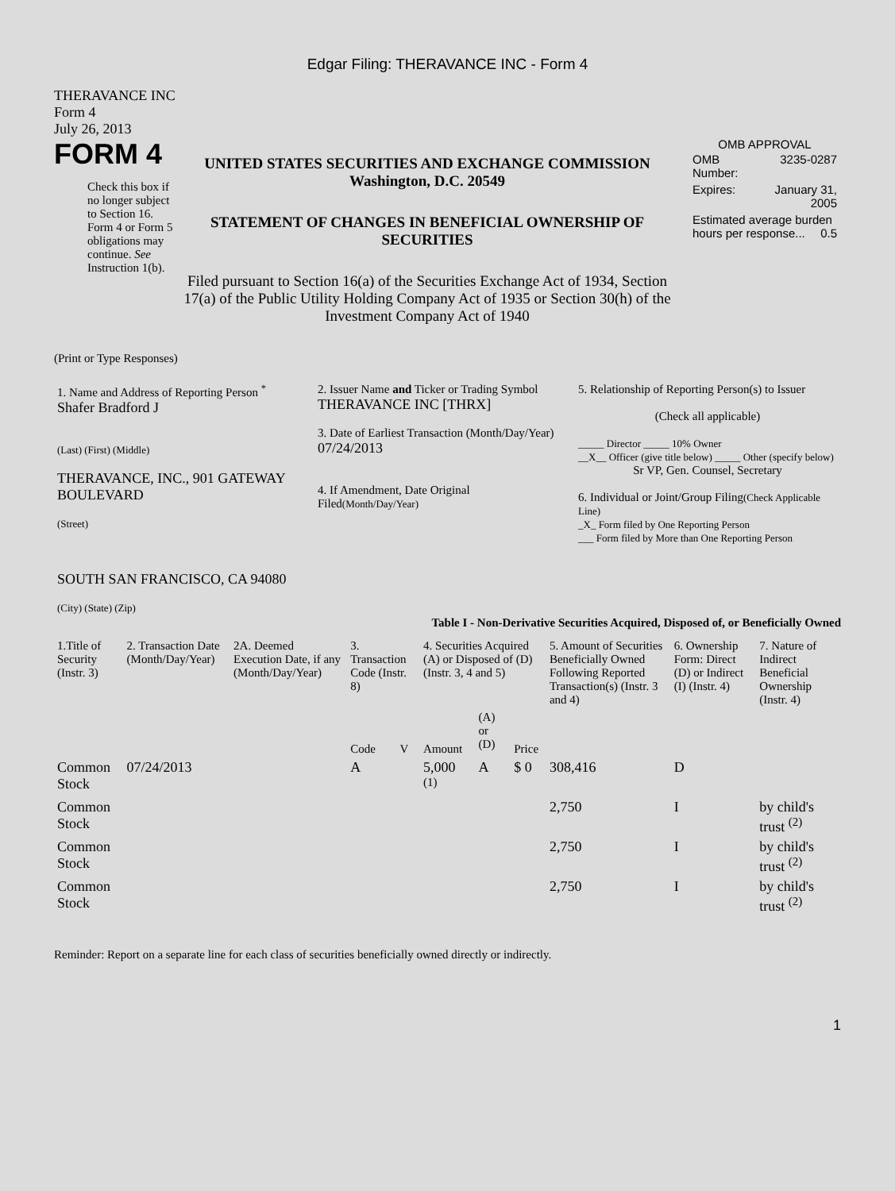Edgar Filing: THERAVANCE INC - Form 4
THERAVANCE INC
Form 4
July 26, 2013
FORM 4
Check this box if no longer subject to Section 16. Form 4 or Form 5 obligations may continue. See Instruction 1(b).
UNITED STATES SECURITIES AND EXCHANGE COMMISSION
Washington, D.C. 20549
STATEMENT OF CHANGES IN BENEFICIAL OWNERSHIP OF SECURITIES
Filed pursuant to Section 16(a) of the Securities Exchange Act of 1934, Section 17(a) of the Public Utility Holding Company Act of 1935 or Section 30(h) of the Investment Company Act of 1940
OMB APPROVAL
| OMB Number: | 3235-0287 |
| Expires: | January 31, 2005 |
| Estimated average burden hours per response... 0.5 | |
(Print or Type Responses)
| 1. Name and Address of Reporting Person <sup>*</sup> Shafer Bradford J (Last) (First) (Middle) THERAVANCE, INC., 901 GATEWAY BOULEVARD (Street) SOUTH SAN FRANCISCO, CA 94080 (City) (State) (Zip) | 2. Issuer Name and Ticker or Trading Symbol THERAVANCE INC [THRX] 3. Date of Earliest Transaction (Month/Day/Year) 07/24/2013 4. If Amendment, Date Original Filed (Month/Day/Year) | 5. Relationship of Reporting Person(s) to Issuer (Check all applicable) _____ Director _____ 10% Owner __X__ Officer (give title below) _____ Other (specify below) Sr VP, Gen. Counsel, Secretary 6. Individual or Joint/Group Filing (Check Applicable Line) _X_ Form filed by One Reporting Person ___ Form filed by More than One Reporting Person |
Table I - Non-Derivative Securities Acquired, Disposed of, or Beneficially Owned
| 1.Title of Security (Instr. 3) | 2. Transaction Date (Month/Day/Year) | 2A. Deemed Execution Date, if any (Month/Day/Year) | 3. Transaction Code (Instr. 8) | | 4. Securities Acquired (A) or Disposed of (D) (Instr. 3, 4 and 5) | | | 5. Amount of Securities Beneficially Owned Following Reported Transaction(s) (Instr. 3 and 4) | 6. Ownership Form: Direct (D) or Indirect (I) (Instr. 4) | 7. Nature of Indirect Beneficial Ownership (Instr. 4) |
| --- | --- | --- | --- | --- | --- | --- | --- | --- | --- | --- |
| | | | Code | V | Amount | (A) or (D) | Price | | | |
| Common Stock | 07/24/2013 | | A | | 5,000 <sup>(1)</sup> | A | $ 0 | 308,416 | D | |
| Common Stock | | | | | | | | 2,750 | I | by child's trust <sup>(2)</sup> |
| Common Stock | | | | | | | | 2,750 | I | by child's trust <sup>(2)</sup> |
| Common Stock | | | | | | | | 2,750 | I | by child's trust <sup>(2)</sup> |
Reminder: Report on a separate line for each class of securities beneficially owned directly or indirectly.
1